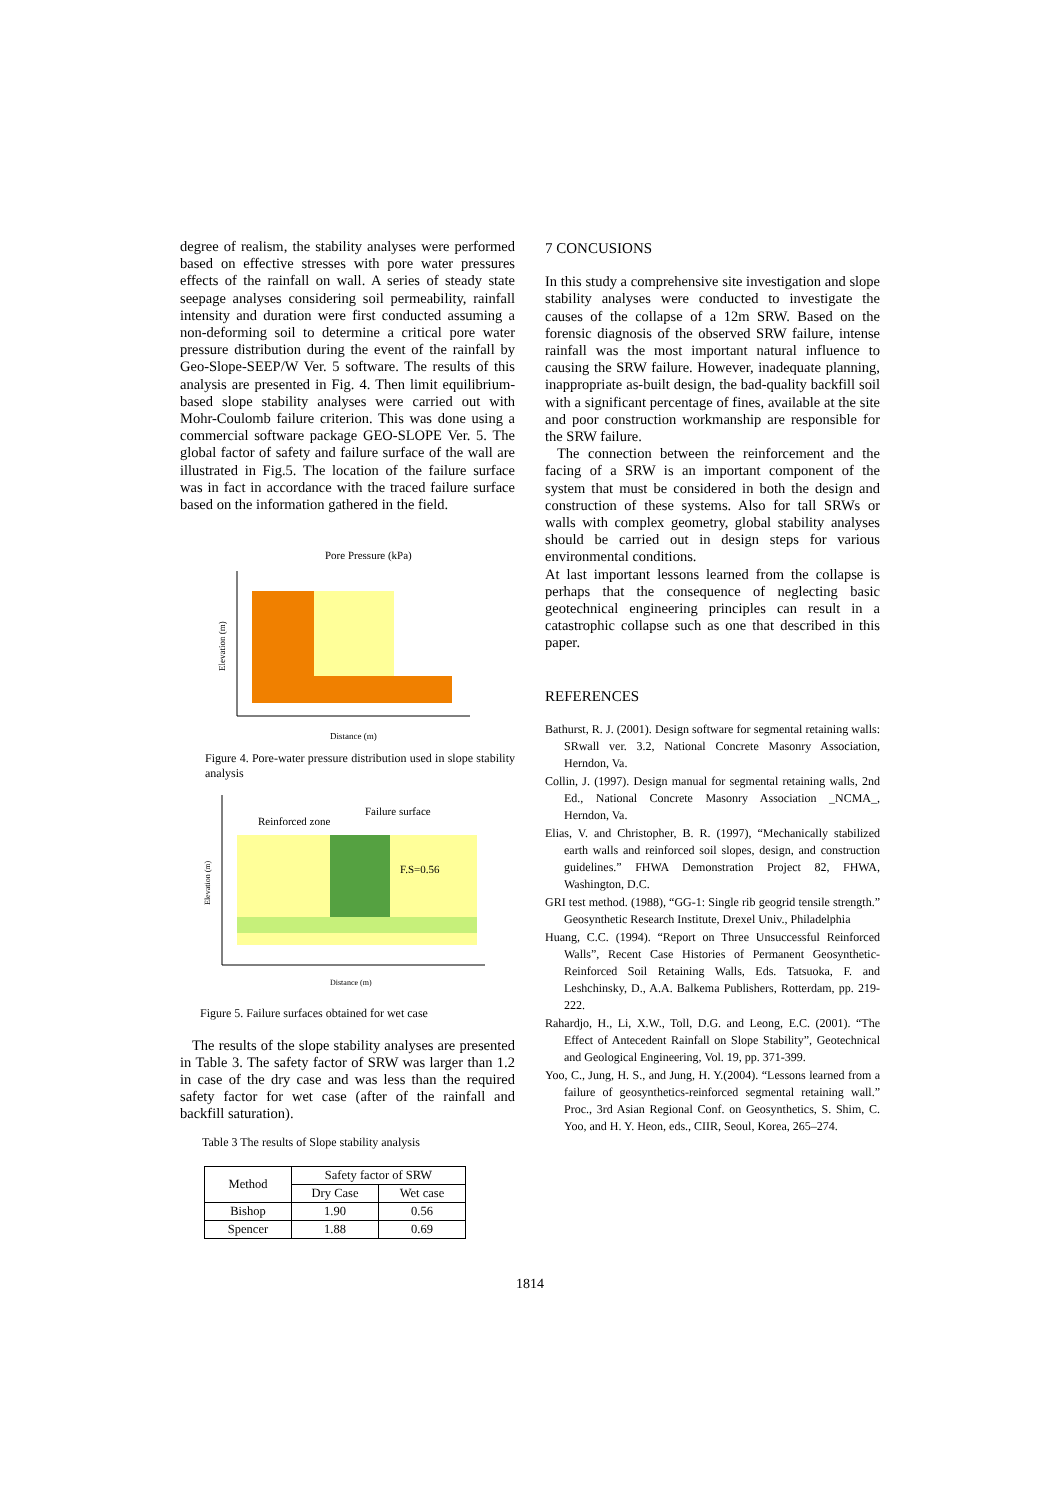degree of realism, the stability analyses were performed based on effective stresses with pore water pressures effects of the rainfall on wall. A series of steady state seepage analyses considering soil permeability, rainfall intensity and duration were first conducted assuming a non-deforming soil to determine a critical pore water pressure distribution during the event of the rainfall by Geo-Slope-SEEP/W Ver. 5 software. The results of this analysis are presented in Fig. 4. Then limit equilibrium-based slope stability analyses were carried out with Mohr-Coulomb failure criterion. This was done using a commercial software package GEO-SLOPE Ver. 5. The global factor of safety and failure surface of the wall are illustrated in Fig.5. The location of the failure surface was in fact in accordance with the traced failure surface based on the information gathered in the field.
Pore Pressure (kPa)
Distance (m)
Elevation (m)
Figure 4. Pore-water pressure distribution used in slope stability analysis
Reinforced zone
Failure surface
F.S=0.56
Distance (m)
Elevation (m)
Figure 5. Failure surfaces obtained for wet case
The results of the slope stability analyses are presented in Table 3. The safety factor of SRW was larger than 1.2 in case of the dry case and was less than the required safety factor for wet case (after of the rainfall and backfill saturation).
Table 3 The results of Slope stability analysis
| Method | Safety factor of SRW | |
| --- | --- | --- |
| | Dry Case | Wet case |
| Bishop | 1.90 | 0.56 |
| Spencer | 1.88 | 0.69 |
7 CONCUSIONS
In this study a comprehensive site investigation and slope stability analyses were conducted to investigate the causes of the collapse of a 12m SRW. Based on the forensic diagnosis of the observed SRW failure, intense rainfall was the most important natural influence to causing the SRW failure. However, inadequate planning, inappropriate as-built design, the bad-quality backfill soil with a significant percentage of fines, available at the site and poor construction workmanship are responsible for the SRW failure.
The connection between the reinforcement and the facing of a SRW is an important component of the system that must be considered in both the design and construction of these systems. Also for tall SRWs or walls with complex geometry, global stability analyses should be carried out in design steps for various environmental conditions.
At last important lessons learned from the collapse is perhaps that the consequence of neglecting basic geotechnical engineering principles can result in a catastrophic collapse such as one that described in this paper.
REFERENCES
Bathurst, R. J. (2001). Design software for segmental retaining walls: SRwall ver. 3.2, National Concrete Masonry Association, Herndon, Va.
Collin, J. (1997). Design manual for segmental retaining walls, 2nd Ed., National Concrete Masonry Association _NCMA_, Herndon, Va.
Elias, V. and Christopher, B. R. (1997), “Mechanically stabilized earth walls and reinforced soil slopes, design, and construction guidelines.” FHWA Demonstration Project 82, FHWA, Washington, D.C.
GRI test method. (1988), “GG-1: Single rib geogrid tensile strength.” Geosynthetic Research Institute, Drexel Univ., Philadelphia
Huang, C.C. (1994). “Report on Three Unsuccessful Reinforced Walls”, Recent Case Histories of Permanent Geosynthetic- Reinforced Soil Retaining Walls, Eds. Tatsuoka, F. and Leshchinsky, D., A.A. Balkema Publishers, Rotterdam, pp. 219-222.
Rahardjo, H., Li, X.W., Toll, D.G. and Leong, E.C. (2001). “The Effect of Antecedent Rainfall on Slope Stability”, Geotechnical and Geological Engineering, Vol. 19, pp. 371-399.
Yoo, C., Jung, H. S., and Jung, H. Y.(2004). “Lessons learned from a failure of geosynthetics-reinforced segmental retaining wall.” Proc., 3rd Asian Regional Conf. on Geosynthetics, S. Shim, C. Yoo, and H. Y. Heon, eds., CIIR, Seoul, Korea, 265–274.
1814